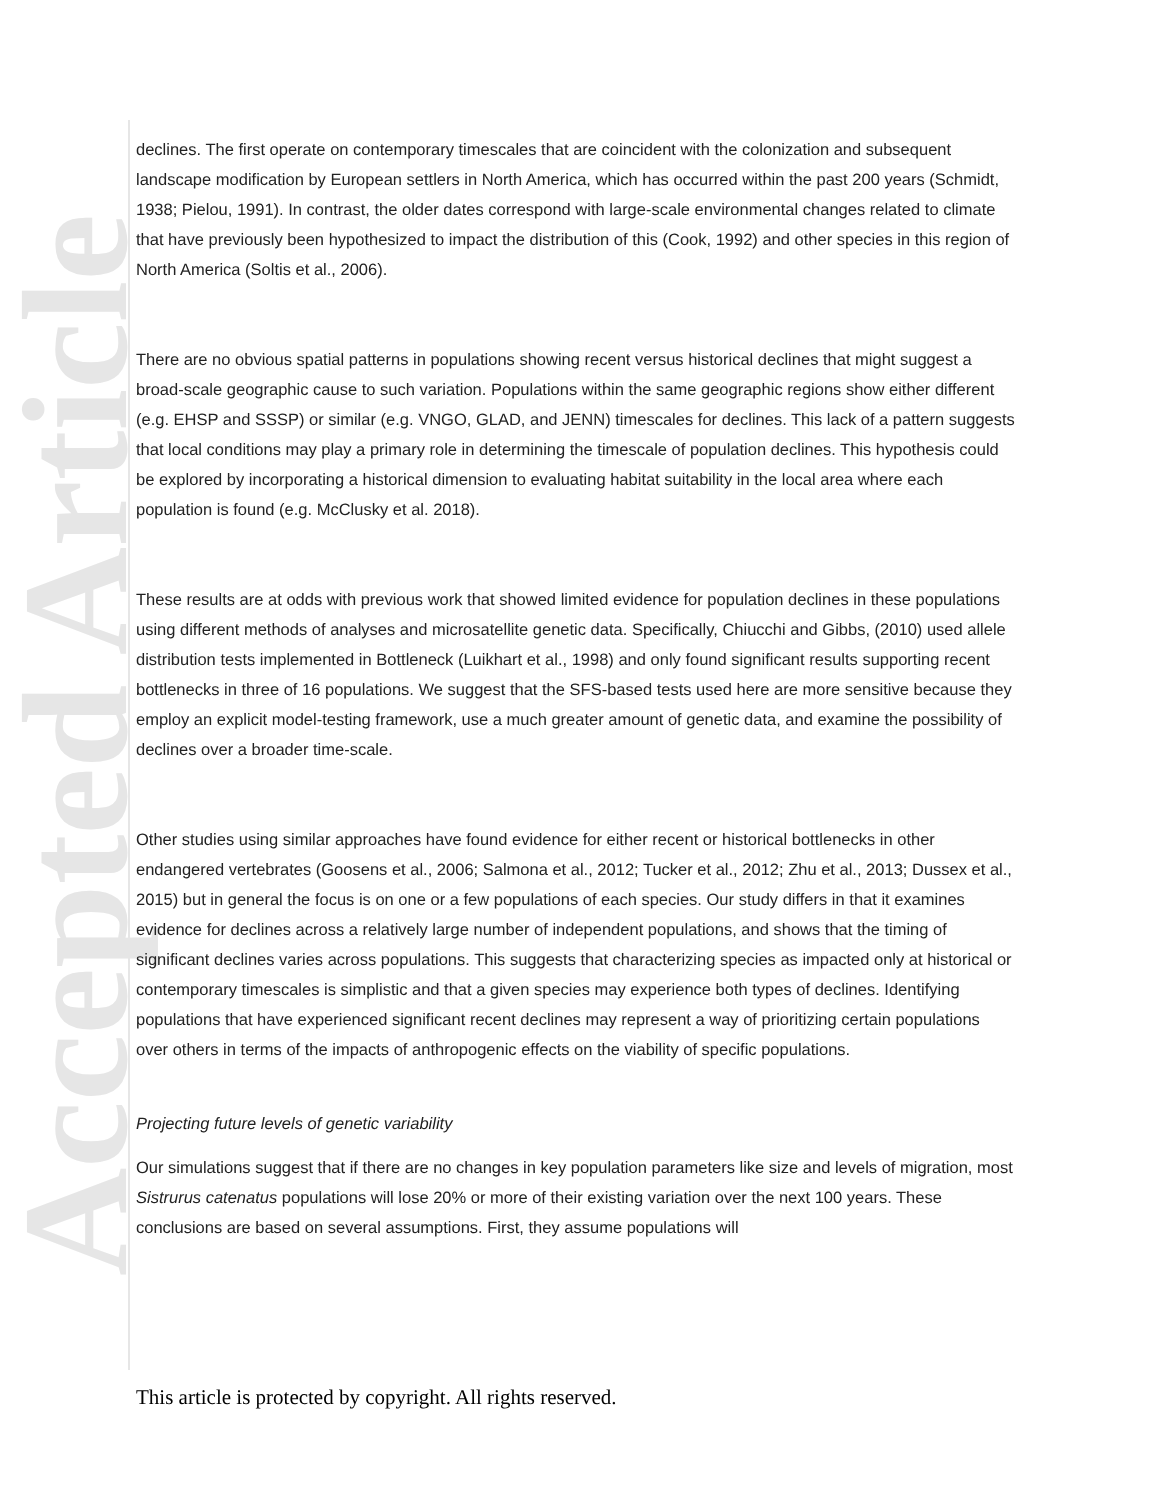Accepted Article
declines. The first operate on contemporary timescales that are coincident with the colonization and subsequent landscape modification by European settlers in North America, which has occurred within the past 200 years (Schmidt, 1938; Pielou, 1991). In contrast, the older dates correspond with large-scale environmental changes related to climate that have previously been hypothesized to impact the distribution of this (Cook, 1992) and other species in this region of North America (Soltis et al., 2006).
There are no obvious spatial patterns in populations showing recent versus historical declines that might suggest a broad-scale geographic cause to such variation. Populations within the same geographic regions show either different (e.g. EHSP and SSSP) or similar (e.g. VNGO, GLAD, and JENN) timescales for declines. This lack of a pattern suggests that local conditions may play a primary role in determining the timescale of population declines. This hypothesis could be explored by incorporating a historical dimension to evaluating habitat suitability in the local area where each population is found (e.g. McClusky et al. 2018).
These results are at odds with previous work that showed limited evidence for population declines in these populations using different methods of analyses and microsatellite genetic data. Specifically, Chiucchi and Gibbs, (2010) used allele distribution tests implemented in Bottleneck (Luikhart et al., 1998) and only found significant results supporting recent bottlenecks in three of 16 populations. We suggest that the SFS-based tests used here are more sensitive because they employ an explicit model-testing framework, use a much greater amount of genetic data, and examine the possibility of declines over a broader time-scale.
Other studies using similar approaches have found evidence for either recent or historical bottlenecks in other endangered vertebrates (Goosens et al., 2006; Salmona et al., 2012; Tucker et al., 2012; Zhu et al., 2013; Dussex et al., 2015) but in general the focus is on one or a few populations of each species. Our study differs in that it examines evidence for declines across a relatively large number of independent populations, and shows that the timing of significant declines varies across populations. This suggests that characterizing species as impacted only at historical or contemporary timescales is simplistic and that a given species may experience both types of declines. Identifying populations that have experienced significant recent declines may represent a way of prioritizing certain populations over others in terms of the impacts of anthropogenic effects on the viability of specific populations.
Projecting future levels of genetic variability
Our simulations suggest that if there are no changes in key population parameters like size and levels of migration, most Sistrurus catenatus populations will lose 20% or more of their existing variation over the next 100 years. These conclusions are based on several assumptions. First, they assume populations will
This article is protected by copyright. All rights reserved.